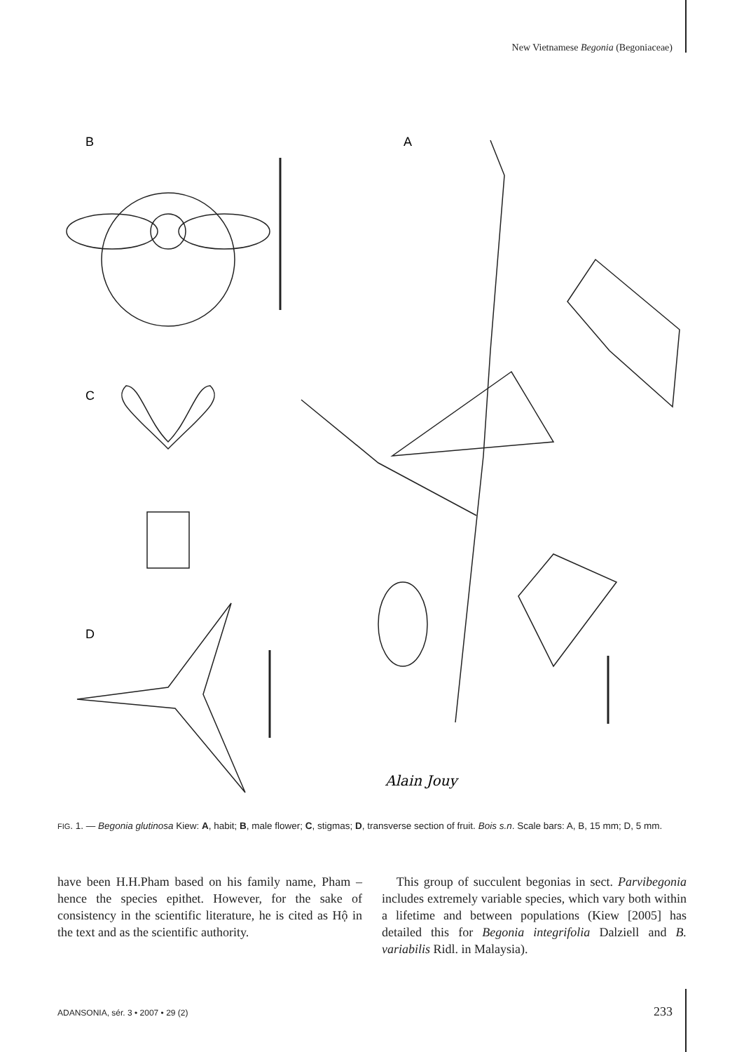New Vietnamese Begonia (Begoniaceae)
B
A
C
D
Alain Jouy
FIG. 1. — Begonia glutinosa Kiew: A, habit; B, male flower; C, stigmas; D, transverse section of fruit. Bois s.n. Scale bars: A, B, 15 mm; D, 5 mm.
have been H.H.Pham based on his family name, Pham – hence the species epithet. However, for the sake of consistency in the scientific literature, he is cited as Hộ in the text and as the scientific authority.
This group of succulent begonias in sect. Parvibegonia includes extremely variable species, which vary both within a lifetime and between populations (Kiew [2005] has detailed this for Begonia integrifolia Dalziell and B. variabilis Ridl. in Malaysia).
ADANSONIA, sér. 3 • 2007 • 29 (2)
233